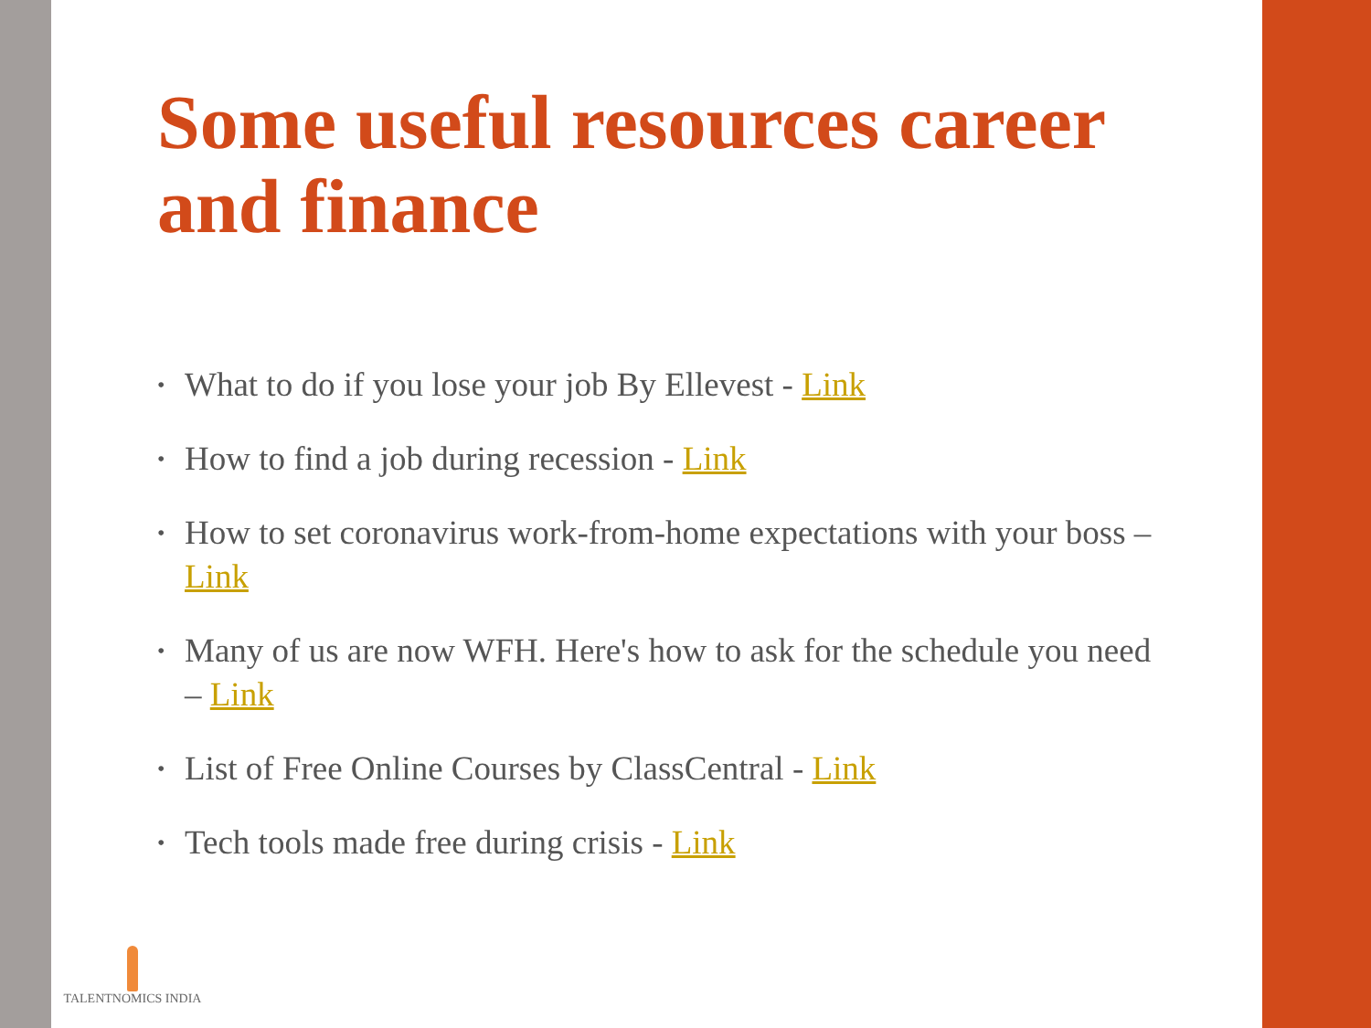Some useful resources career and finance
• What to do if you lose your job By Ellevest - Link
• How to find a job during recession - Link
• How to set coronavirus work-from-home expectations with your boss – Link
• Many of us are now WFH. Here's how to ask for the schedule you need – Link
• List of Free Online Courses by ClassCentral - Link
• Tech tools made free during crisis - Link
TALENTNOMICS INDIA